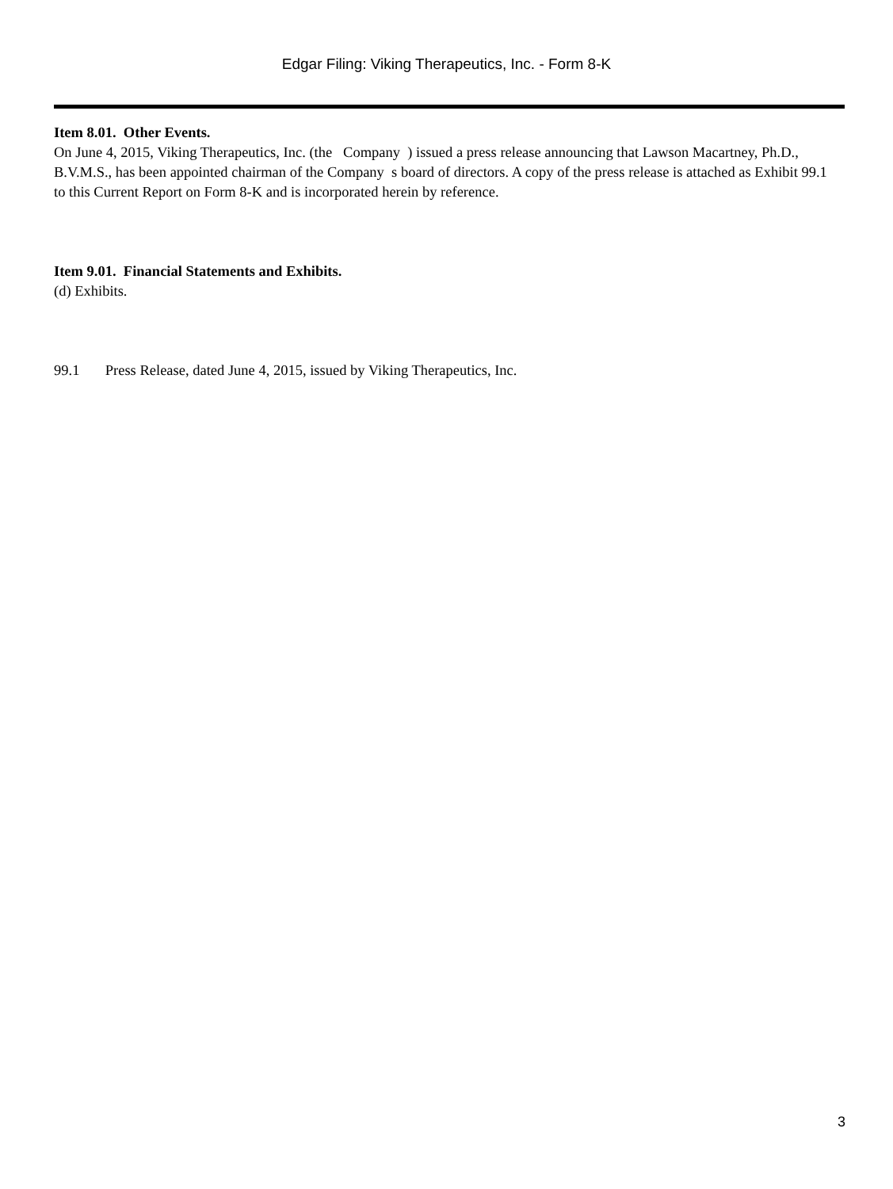Edgar Filing: Viking Therapeutics, Inc. - Form 8-K
Item 8.01. Other Events.
On June 4, 2015, Viking Therapeutics, Inc. (the Company ) issued a press release announcing that Lawson Macartney, Ph.D., B.V.M.S., has been appointed chairman of the Company s board of directors. A copy of the press release is attached as Exhibit 99.1 to this Current Report on Form 8-K and is incorporated herein by reference.
Item 9.01. Financial Statements and Exhibits.
(d) Exhibits.
99.1 Press Release, dated June 4, 2015, issued by Viking Therapeutics, Inc.
3